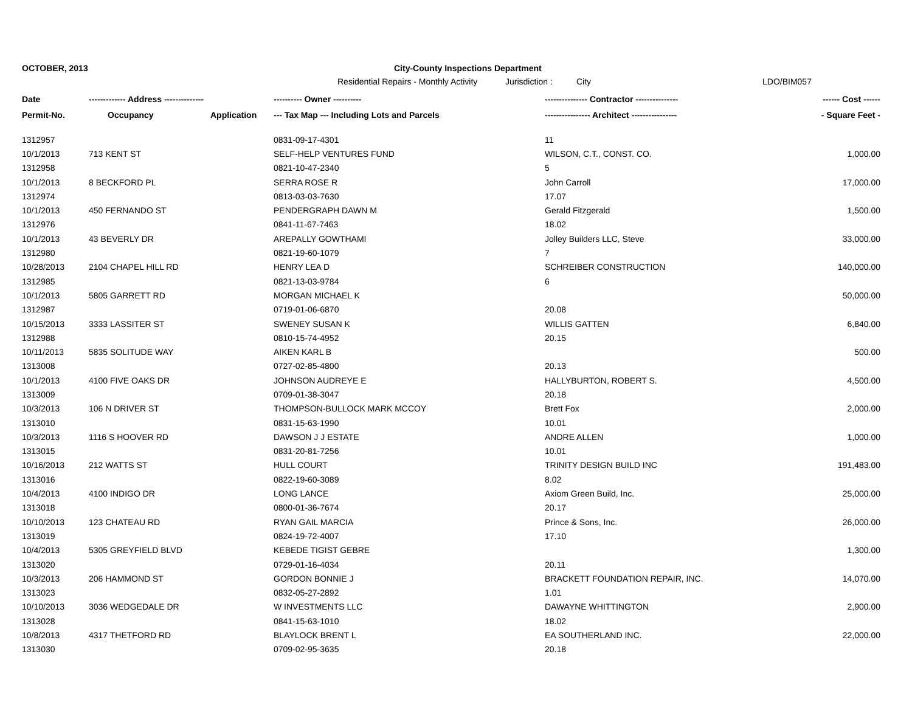OCTOBER, 2013 City-County Inspections Department
Residential Repairs - Monthly Activity
Jurisdiction :
City LDO/BIM057
| Date | ------------- Address -------------- | | ---------- Owner ---------- | --------------- Contractor --------------- | ------ Cost ------ |
| --- | --- | --- | --- | --- | --- |
| Permit-No. | Occupancy | Application | --- Tax Map --- Including Lots and Parcels | ---------------- Architect ---------------- | - Square Feet - |
| 1312957 | | | 0831-09-17-4301 | 11 | |
| 10/1/2013 | 713 KENT ST | | SELF-HELP VENTURES FUND | WILSON, C.T., CONST. CO. | 1,000.00 |
| 1312958 | | | 0821-10-47-2340 | 5 | |
| 10/1/2013 | 8 BECKFORD PL | | SERRA ROSE R | John Carroll | 17,000.00 |
| 1312974 | | | 0813-03-03-7630 | 17.07 | |
| 10/1/2013 | 450 FERNANDO ST | | PENDERGRAPH DAWN M | Gerald Fitzgerald | 1,500.00 |
| 1312976 | | | 0841-11-67-7463 | 18.02 | |
| 10/1/2013 | 43 BEVERLY DR | | AREPALLY GOWTHAMI | Jolley Builders LLC, Steve | 33,000.00 |
| 1312980 | | | 0821-19-60-1079 | 7 | |
| 10/28/2013 | 2104 CHAPEL HILL RD | | HENRY LEA D | SCHREIBER CONSTRUCTION | 140,000.00 |
| 1312985 | | | 0821-13-03-9784 | 6 | |
| 10/1/2013 | 5805 GARRETT RD | | MORGAN MICHAEL K | | 50,000.00 |
| 1312987 | | | 0719-01-06-6870 | 20.08 | |
| 10/15/2013 | 3333 LASSITER ST | | SWENEY SUSAN K | WILLIS GATTEN | 6,840.00 |
| 1312988 | | | 0810-15-74-4952 | 20.15 | |
| 10/11/2013 | 5835 SOLITUDE WAY | | AIKEN KARL B | | 500.00 |
| 1313008 | | | 0727-02-85-4800 | 20.13 | |
| 10/1/2013 | 4100 FIVE OAKS DR | | JOHNSON AUDREYE E | HALLYBURTON, ROBERT S. | 4,500.00 |
| 1313009 | | | 0709-01-38-3047 | 20.18 | |
| 10/3/2013 | 106 N DRIVER ST | | THOMPSON-BULLOCK MARK MCCOY | Brett Fox | 2,000.00 |
| 1313010 | | | 0831-15-63-1990 | 10.01 | |
| 10/3/2013 | 1116 S HOOVER RD | | DAWSON J J ESTATE | ANDRE ALLEN | 1,000.00 |
| 1313015 | | | 0831-20-81-7256 | 10.01 | |
| 10/16/2013 | 212 WATTS ST | | HULL COURT | TRINITY DESIGN BUILD INC | 191,483.00 |
| 1313016 | | | 0822-19-60-3089 | 8.02 | |
| 10/4/2013 | 4100 INDIGO DR | | LONG LANCE | Axiom Green Build, Inc. | 25,000.00 |
| 1313018 | | | 0800-01-36-7674 | 20.17 | |
| 10/10/2013 | 123 CHATEAU RD | | RYAN GAIL MARCIA | Prince & Sons, Inc. | 26,000.00 |
| 1313019 | | | 0824-19-72-4007 | 17.10 | |
| 10/4/2013 | 5305 GREYFIELD BLVD | | KEBEDE TIGIST GEBRE | | 1,300.00 |
| 1313020 | | | 0729-01-16-4034 | 20.11 | |
| 10/3/2013 | 206 HAMMOND ST | | GORDON BONNIE J | BRACKETT FOUNDATION REPAIR, INC. | 14,070.00 |
| 1313023 | | | 0832-05-27-2892 | 1.01 | |
| 10/10/2013 | 3036 WEDGEDALE DR | | W INVESTMENTS LLC | DAWAYNE WHITTINGTON | 2,900.00 |
| 1313028 | | | 0841-15-63-1010 | 18.02 | |
| 10/8/2013 | 4317 THETFORD RD | | BLAYLOCK BRENT L | EA SOUTHERLAND INC. | 22,000.00 |
| 1313030 | | | 0709-02-95-3635 | 20.18 | |